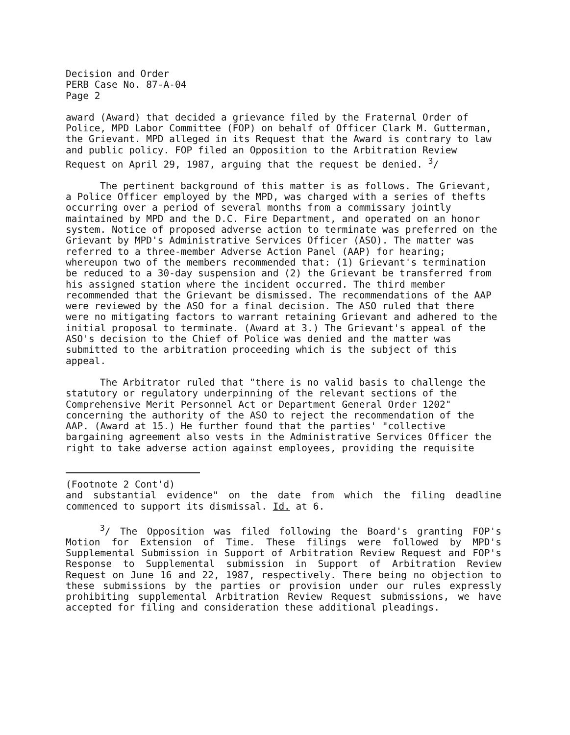Decision and Order PERB Case No. 87-A-04 Page 2
award (Award) that decided a grievance filed by the Fraternal Order of Police, MPD Labor Committee (FOP) on behalf of Officer Clark M. Gutterman, the Grievant. MPD alleged in its Request that the Award is contrary to law and public policy. FOP filed an Opposition to the Arbitration Review Request on April 29, 1987, arguing that the request be denied. <sup>3</sup>/
The pertinent background of this matter is as follows. The Grievant, a Police Officer employed by the MPD, was charged with a series of thefts occurring over a period of several months from a commissary jointly maintained by MPD and the D.C. Fire Department, and operated on an honor system. Notice of proposed adverse action to terminate was preferred on the Grievant by MPD's Administrative Services Officer (ASO). The matter was referred to a three-member Adverse Action Panel (AAP) for hearing; whereupon two of the members recommended that: (1) Grievant's termination be reduced to a 30-day suspension and (2) the Grievant be transferred from his assigned station where the incident occurred. The third member recommended that the Grievant be dismissed. The recommendations of the AAP were reviewed by the ASO for a final decision. The ASO ruled that there were no mitigating factors to warrant retaining Grievant and adhered to the initial proposal to terminate. (Award at 3.) The Grievant's appeal of the ASO's decision to the Chief of Police was denied and the matter was submitted to the arbitration proceeding which is the subject of this appeal.
The Arbitrator ruled that "there is no valid basis to challenge the statutory or regulatory underpinning of the relevant sections of the Comprehensive Merit Personnel Act or Department General Order 1202" concerning the authority of the ASO to reject the recommendation of the AAP. (Award at 15.) He further found that the parties' "collective bargaining agreement also vests in the Administrative Services Officer the right to take adverse action against employees, providing the requisite
(Footnote 2 Cont'd)
and substantial evidence" on the date from which the filing deadline commenced to support its dismissal. Id. at 6.
<sup>3</sup>/ The Opposition was filed following the Board's granting FOP's Motion for Extension of Time. These filings were followed by MPD's Supplemental Submission in Support of Arbitration Review Request and FOP's Response to Supplemental submission in Support of Arbitration Review Request on June 16 and 22, 1987, respectively. There being no objection to these submissions by the parties or provision under our rules expressly prohibiting supplemental Arbitration Review Request submissions, we have accepted for filing and consideration these additional pleadings.